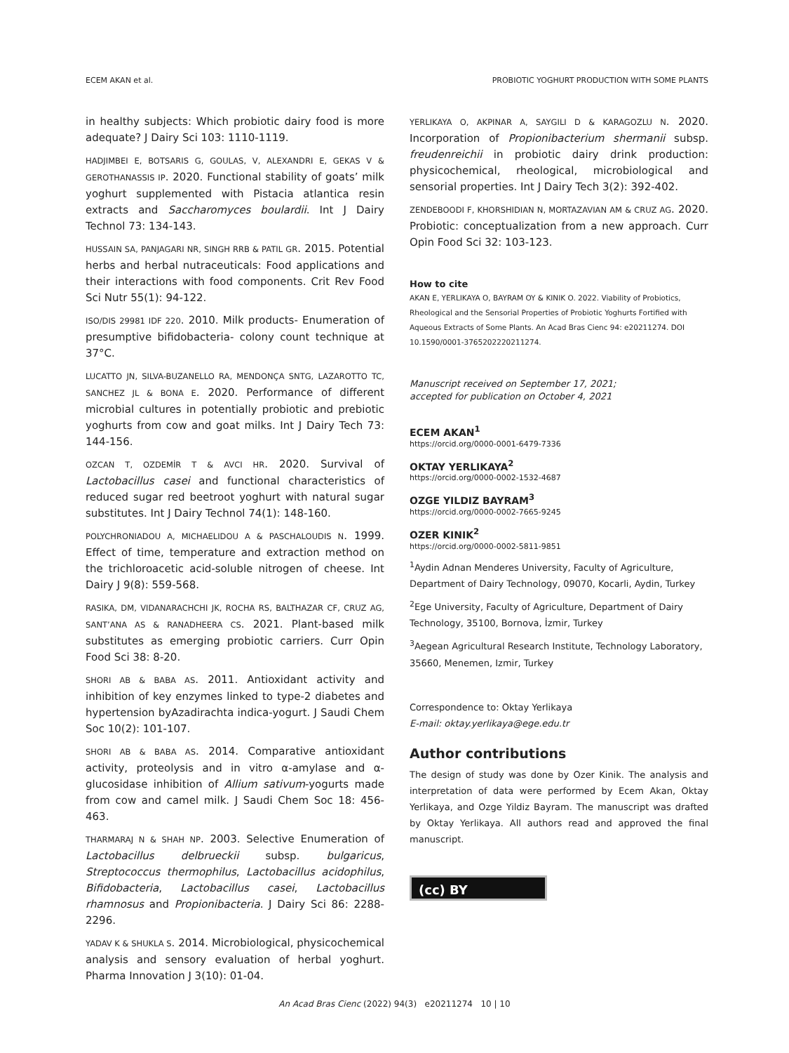ECEM AKAN et al. PROBIOTIC YOGHURT PRODUCTION WITH SOME PLANTS
in healthy subjects: Which probiotic dairy food is more adequate? J Dairy Sci 103: 1110-1119.
HADJIMBEI E, BOTSARIS G, GOULAS, V, ALEXANDRI E, GEKAS V & GEROTHANASSIS IP. 2020. Functional stability of goats’ milk yoghurt supplemented with Pistacia atlantica resin extracts and Saccharomyces boulardii. Int J Dairy Technol 73: 134-143.
HUSSAIN SA, PANJAGARI NR, SINGH RRB & PATIL GR. 2015. Potential herbs and herbal nutraceuticals: Food applications and their interactions with food components. Crit Rev Food Sci Nutr 55(1): 94-122.
ISO/DIS 29981 IDF 220. 2010. Milk products- Enumeration of presumptive bifidobacteria- colony count technique at 37°C.
LUCATTO JN, SILVA-BUZANELLO RA, MENDONÇA SNTG, LAZAROTTO TC, SANCHEZ JL & BONA E. 2020. Performance of different microbial cultures in potentially probiotic and prebiotic yoghurts from cow and goat milks. Int J Dairy Tech 73: 144-156.
OZCAN T, OZDEMİR T & AVCI HR. 2020. Survival of Lactobacillus casei and functional characteristics of reduced sugar red beetroot yoghurt with natural sugar substitutes. Int J Dairy Technol 74(1): 148-160.
POLYCHRONIADOU A, MICHAELIDOU A & PASCHALOUDIS N. 1999. Effect of time, temperature and extraction method on the trichloroacetic acid-soluble nitrogen of cheese. Int Dairy J 9(8): 559-568.
RASIKA, DM, VIDANARACHCHI JK, ROCHA RS, BALTHAZAR CF, CRUZ AG, SANT’ANA AS & RANADHEERA CS. 2021. Plant-based milk substitutes as emerging probiotic carriers. Curr Opin Food Sci 38: 8-20.
SHORI AB & BABA AS. 2011. Antioxidant activity and inhibition of key enzymes linked to type-2 diabetes and hypertension byAzadirachta indica-yogurt. J Saudi Chem Soc 10(2): 101-107.
SHORI AB & BABA AS. 2014. Comparative antioxidant activity, proteolysis and in vitro α-amylase and α-glucosidase inhibition of Allium sativum-yogurts made from cow and camel milk. J Saudi Chem Soc 18: 456-463.
THARMARAJ N & SHAH NP. 2003. Selective Enumeration of Lactobacillus delbrueckii subsp. bulgaricus, Streptococcus thermophilus, Lactobacillus acidophilus, Bifidobacteria, Lactobacillus casei, Lactobacillus rhamnosus and Propionibacteria. J Dairy Sci 86: 2288-2296.
YADAV K & SHUKLA S. 2014. Microbiological, physicochemical analysis and sensory evaluation of herbal yoghurt. Pharma Innovation J 3(10): 01-04.
YERLIKAYA O, AKPINAR A, SAYGILI D & KARAGOZLU N. 2020. Incorporation of Propionibacterium shermanii subsp. freudenreichii in probiotic dairy drink production: physicochemical, rheological, microbiological and sensorial properties. Int J Dairy Tech 3(2): 392-402.
ZENDEBOODI F, KHORSHIDIAN N, MORTAZAVIAN AM & CRUZ AG. 2020. Probiotic: conceptualization from a new approach. Curr Opin Food Sci 32: 103-123.
How to cite
AKAN E, YERLIKAYA O, BAYRAM OY & KINIK O. 2022. Viability of Probiotics, Rheological and the Sensorial Properties of Probiotic Yoghurts Fortified with Aqueous Extracts of Some Plants. An Acad Bras Cienc 94: e20211274. DOI 10.1590/0001-3765202220211274.
Manuscript received on September 17, 2021;
accepted for publication on October 4, 2021
ECEM AKAN<sup>1</sup>
https://orcid.org/0000-0001-6479-7336
OKTAY YERLIKAYA<sup>2</sup>
https://orcid.org/0000-0002-1532-4687
OZGE YILDIZ BAYRAM<sup>3</sup>
https://orcid.org/0000-0002-7665-9245
OZER KINIK<sup>2</sup>
https://orcid.org/0000-0002-5811-9851
<sup>1</sup> Aydin Adnan Menderes University, Faculty of Agriculture, Department of Dairy Technology, 09070, Kocarli, Aydin, Turkey
<sup>2</sup> Ege University, Faculty of Agriculture, Department of Dairy Technology, 35100, Bornova, İzmir, Turkey
<sup>3</sup> Aegean Agricultural Research Institute, Technology Laboratory, 35660, Menemen, Izmir, Turkey
Correspondence to: Oktay Yerlikaya
E-mail: oktay.yerlikaya@ege.edu.tr
Author contributions
The design of study was done by Ozer Kinik. The analysis and interpretation of data were performed by Ecem Akan, Oktay Yerlikaya, and Ozge Yildiz Bayram. The manuscript was drafted by Oktay Yerlikaya. All authors read and approved the final manuscript.
(cc) BY
An Acad Bras Cienc (2022) 94(3) e20211274 10 | 10